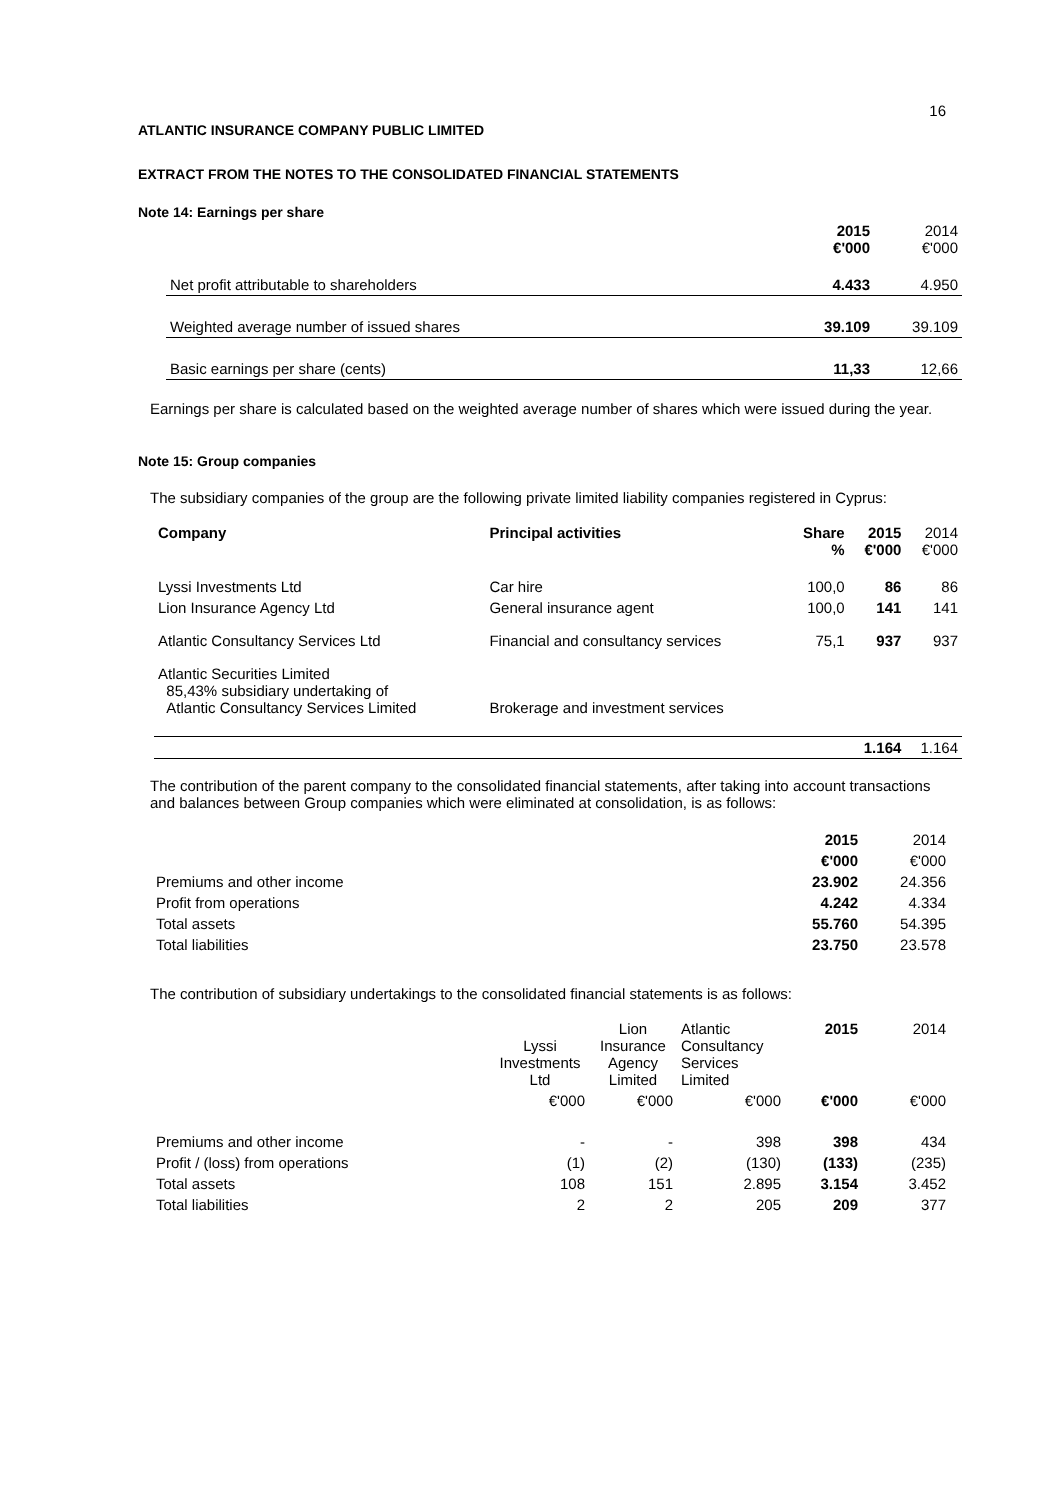16
ATLANTIC INSURANCE COMPANY PUBLIC LIMITED
EXTRACT FROM THE NOTES TO THE CONSOLIDATED FINANCIAL STATEMENTS
Note 14: Earnings per share
| | 2015 €'000 | 2014 €'000 |
| --- | --- | --- |
| Net profit attributable to shareholders | 4.433 | 4.950 |
| Weighted average number of issued shares | 39.109 | 39.109 |
| Basic earnings per share (cents) | 11,33 | 12,66 |
Earnings per share is calculated based on the weighted average number of shares which were issued during the year.
Note 15: Group companies
The subsidiary companies of the group are the following private limited liability companies registered in Cyprus:
| Company | Principal activities | Share % | 2015 €'000 | 2014 €'000 |
| --- | --- | --- | --- | --- |
| Lyssi Investments Ltd | Car hire | 100,0 | 86 | 86 |
| Lion Insurance Agency Ltd | General insurance agent | 100,0 | 141 | 141 |
| Atlantic Consultancy Services Ltd | Financial and consultancy services | 75,1 | 937 | 937 |
| Atlantic Securities Limited 85,43% subsidiary undertaking of Atlantic Consultancy Services Limited | Brokerage and investment services | | | |
| | | | 1.164 | 1.164 |
The contribution of the parent company to the consolidated financial statements, after taking into account transactions and balances between Group companies which were eliminated at consolidation, is as follows:
| | 2015 | 2014 |
| | €'000 | €'000 |
| Premiums and other income | 23.902 | 24.356 |
| Profit from operations | 4.242 | 4.334 |
| Total assets | 55.760 | 54.395 |
| Total liabilities | 23.750 | 23.578 |
The contribution of subsidiary undertakings to the consolidated financial statements is as follows:
| | Lyssi Investments Ltd | Lion Insurance Agency Limited | Atlantic Consultancy Services Limited | 2015 | 2014 |
| | €'000 | €'000 | €'000 | €'000 | €'000 |
| Premiums and other income | - | - | 398 | 398 | 434 |
| Profit / (loss) from operations | (1) | (2) | (130) | (133) | (235) |
| Total assets | 108 | 151 | 2.895 | 3.154 | 3.452 |
| Total liabilities | 2 | 2 | 205 | 209 | 377 |